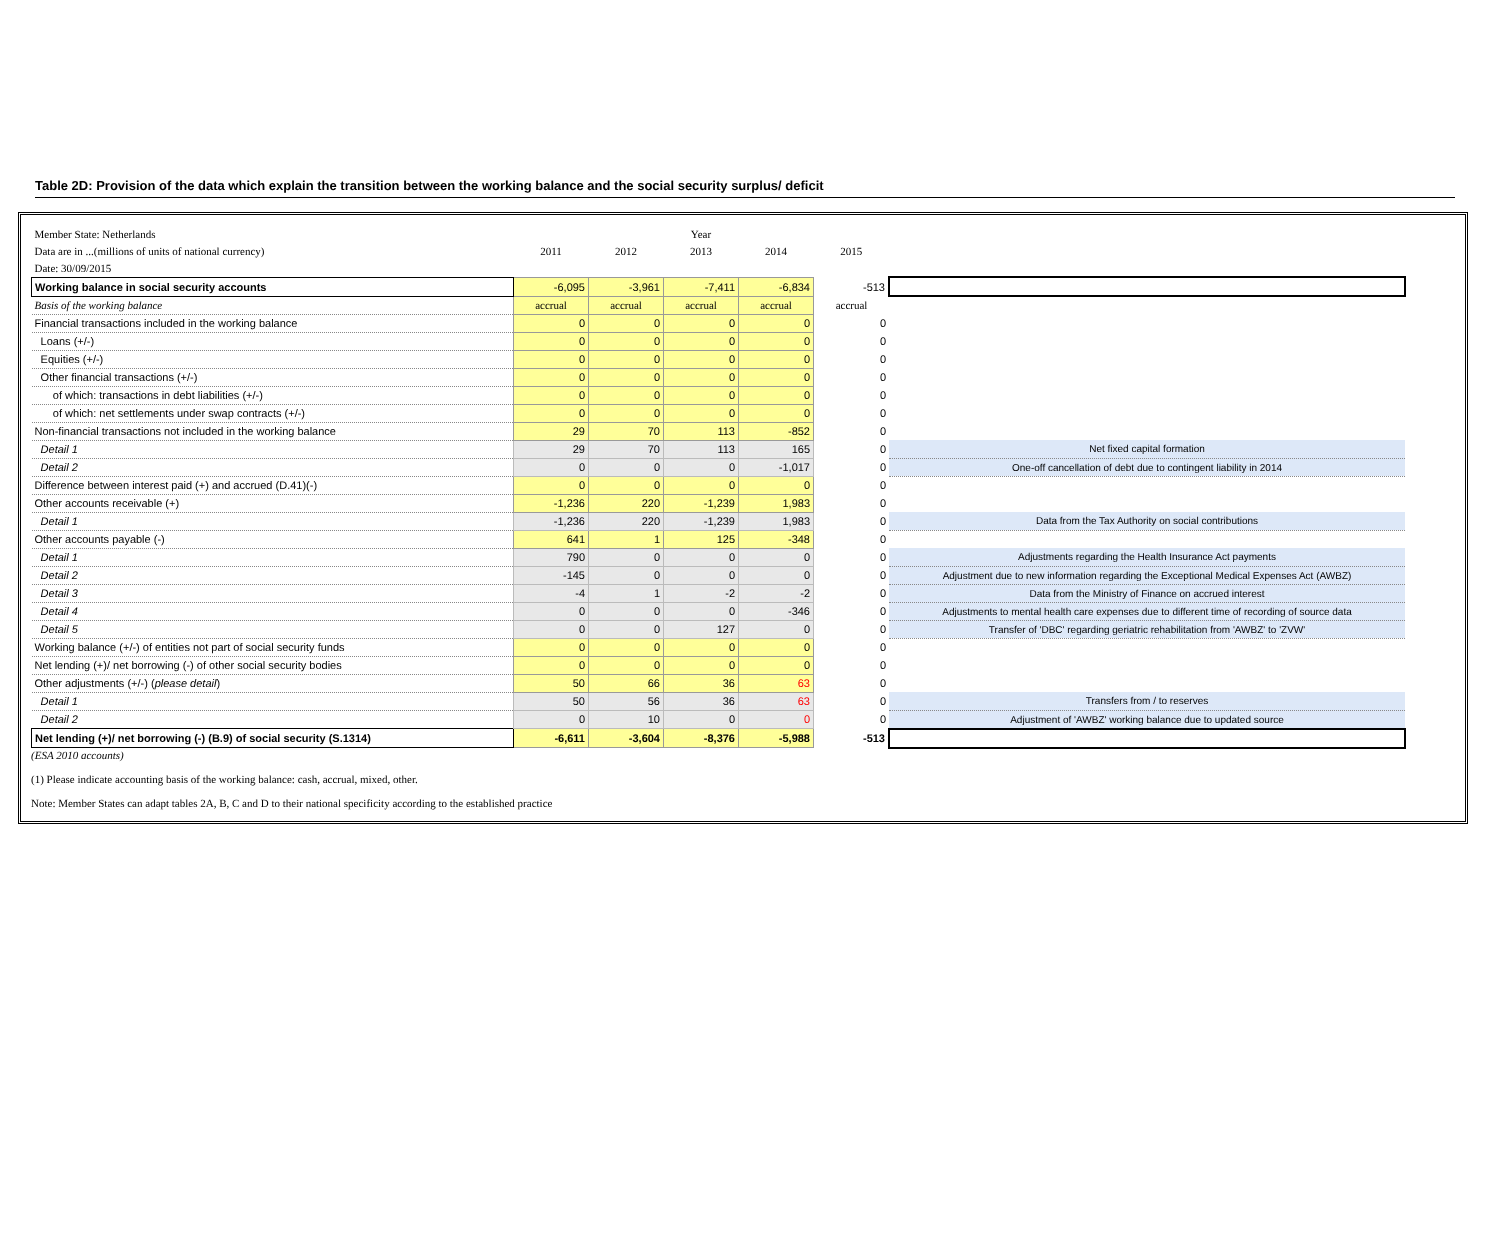Table 2D: Provision of the data which explain the transition between the working balance and the social security surplus/ deficit
| Member State: Netherlands | | | Year | | | |
| Data are in ...(millions of units of national currency) | 2011 | 2012 | 2013 | 2014 | 2015 | |
| Date: 30/09/2015 | | | | | | |
| Working balance in social security accounts | -6,095 | -3,961 | -7,411 | -6,834 | -513 | |
| Basis of the working balance | accrual | accrual | accrual | accrual | accrual | |
| Financial transactions included in the working balance | 0 | 0 | 0 | 0 | 0 | |
| Loans (+/-) | 0 | 0 | 0 | 0 | 0 | |
| Equities (+/-) | 0 | 0 | 0 | 0 | 0 | |
| Other financial transactions (+/-) | 0 | 0 | 0 | 0 | 0 | |
| of which: transactions in debt liabilities (+/-) | 0 | 0 | 0 | 0 | 0 | |
| of which: net settlements under swap contracts (+/-) | 0 | 0 | 0 | 0 | 0 | |
| Non-financial transactions not included in the working balance | 29 | 70 | 113 | -852 | 0 | |
| Detail 1 | 29 | 70 | 113 | 165 | 0 | Net fixed capital formation |
| Detail 2 | 0 | 0 | 0 | -1,017 | 0 | One-off cancellation of debt due to contingent liability in 2014 |
| Difference between interest paid (+) and accrued (D.41)(-) | 0 | 0 | 0 | 0 | 0 | |
| Other accounts receivable (+) | -1,236 | 220 | -1,239 | 1,983 | 0 | |
| Detail 1 | -1,236 | 220 | -1,239 | 1,983 | 0 | Data from the Tax Authority on social contributions |
| Other accounts payable (-) | 641 | 1 | 125 | -348 | 0 | |
| Detail 1 | 790 | 0 | 0 | 0 | 0 | Adjustments regarding the Health Insurance Act payments |
| Detail 2 | -145 | 0 | 0 | 0 | 0 | Adjustment due to new information regarding the Exceptional Medical Expenses Act (AWBZ) |
| Detail 3 | -4 | 1 | -2 | -2 | 0 | Data from the Ministry of Finance on accrued interest |
| Detail 4 | 0 | 0 | 0 | -346 | 0 | Adjustments to mental health care expenses due to different time of recording of source data |
| Detail 5 | 0 | 0 | 127 | 0 | 0 | Transfer of 'DBC' regarding geriatric rehabilitation from 'AWBZ' to 'ZVW' |
| Working balance (+/-) of entities not part of social security funds | 0 | 0 | 0 | 0 | 0 | |
| Net lending (+)/ net borrowing (-) of other social security bodies | 0 | 0 | 0 | 0 | 0 | |
| Other adjustments (+/-) ( please detail ) | 50 | 66 | 36 | 63 | 0 | |
| Detail 1 | 50 | 56 | 36 | 63 | 0 | Transfers from / to reserves |
| Detail 2 | 0 | 10 | 0 | 0 | 0 | Adjustment of 'AWBZ' working balance due to updated source |
| Net lending (+)/ net borrowing (-) (B.9) of social security (S.1314) | -6,611 | -3,604 | -8,376 | -5,988 | -513 | |
(ESA 2010 accounts)
(1) Please indicate accounting basis of the working balance: cash, accrual, mixed, other.
Note: Member States can adapt tables 2A, B, C and D to their national specificity according to the established practice